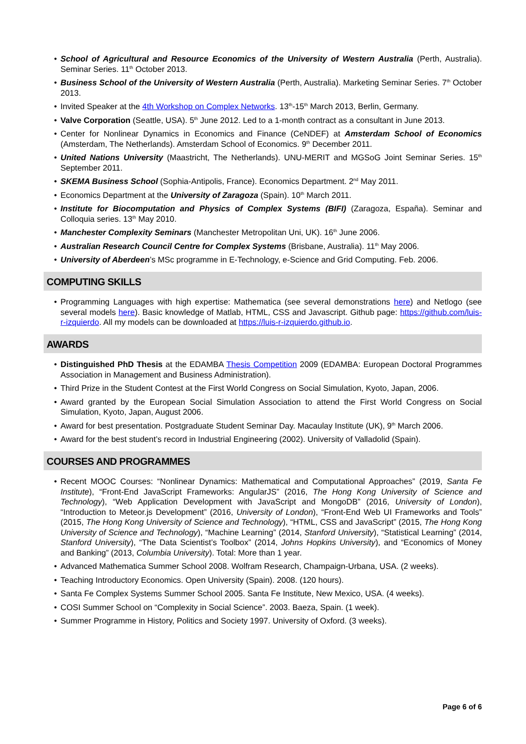• School of Agricultural and Resource Economics of the University of Western Australia (Perth, Australia). Seminar Series. 11<sup>th</sup> October 2013.
• Business School of the University of Western Australia (Perth, Australia). Marketing Seminar Series. 7<sup>th</sup> October 2013.
• Invited Speaker at the 4th Workshop on Complex Networks. 13<sup>th</sup>-15<sup>th</sup> March 2013, Berlin, Germany.
• Valve Corporation (Seattle, USA). 5<sup>th</sup> June 2012. Led to a 1-month contract as a consultant in June 2013.
• Center for Nonlinear Dynamics in Economics and Finance (CeNDEF) at Amsterdam School of Economics (Amsterdam, The Netherlands). Amsterdam School of Economics. 9<sup>th</sup> December 2011.
• United Nations University (Maastricht, The Netherlands). UNU-MERIT and MGSoG Joint Seminar Series. 15<sup>th</sup> September 2011.
• SKEMA Business School (Sophia-Antipolis, France). Economics Department. 2<sup>nd</sup> May 2011.
• Economics Department at the University of Zaragoza (Spain). 10<sup>th</sup> March 2011.
• Institute for Biocomputation and Physics of Complex Systems (BIFI) (Zaragoza, España). Seminar and Colloquia series. 13<sup>th</sup> May 2010.
• Manchester Complexity Seminars (Manchester Metropolitan Uni, UK). 16<sup>th</sup> June 2006.
• Australian Research Council Centre for Complex Systems (Brisbane, Australia). 11<sup>th</sup> May 2006.
• University of Aberdeen’s MSc programme in E-Technology, e-Science and Grid Computing. Feb. 2006.
COMPUTING SKILLS
• Programming Languages with high expertise: Mathematica (see several demonstrations here) and Netlogo (see several models here). Basic knowledge of Matlab, HTML, CSS and Javascript. Github page: https://github.com/luis-r-izquierdo. All my models can be downloaded at https://luis-r-izquierdo.github.io.
AWARDS
• Distinguished PhD Thesis at the EDAMBA Thesis Competition 2009 (EDAMBA: European Doctoral Programmes Association in Management and Business Administration).
• Third Prize in the Student Contest at the First World Congress on Social Simulation, Kyoto, Japan, 2006.
• Award granted by the European Social Simulation Association to attend the First World Congress on Social Simulation, Kyoto, Japan, August 2006.
• Award for best presentation. Postgraduate Student Seminar Day. Macaulay Institute (UK), 9<sup>th</sup> March 2006.
• Award for the best student’s record in Industrial Engineering (2002). University of Valladolid (Spain).
COURSES AND PROGRAMMES
• Recent MOOC Courses: “Nonlinear Dynamics: Mathematical and Computational Approaches” (2019, Santa Fe Institute), “Front-End JavaScript Frameworks: AngularJS” (2016, The Hong Kong University of Science and Technology), “Web Application Development with JavaScript and MongoDB” (2016, University of London), “Introduction to Meteor.js Development” (2016, University of London), “Front-End Web UI Frameworks and Tools” (2015, The Hong Kong University of Science and Technology), “HTML, CSS and JavaScript” (2015, The Hong Kong University of Science and Technology), “Machine Learning” (2014, Stanford University), “Statistical Learning” (2014, Stanford University), “The Data Scientist’s Toolbox” (2014, Johns Hopkins University), and “Economics of Money and Banking” (2013, Columbia University). Total: More than 1 year.
• Advanced Mathematica Summer School 2008. Wolfram Research, Champaign-Urbana, USA. (2 weeks).
• Teaching Introductory Economics. Open University (Spain). 2008. (120 hours).
• Santa Fe Complex Systems Summer School 2005. Santa Fe Institute, New Mexico, USA. (4 weeks).
• COSI Summer School on “Complexity in Social Science”. 2003. Baeza, Spain. (1 week).
• Summer Programme in History, Politics and Society 1997. University of Oxford. (3 weeks).
Page 6 of 6